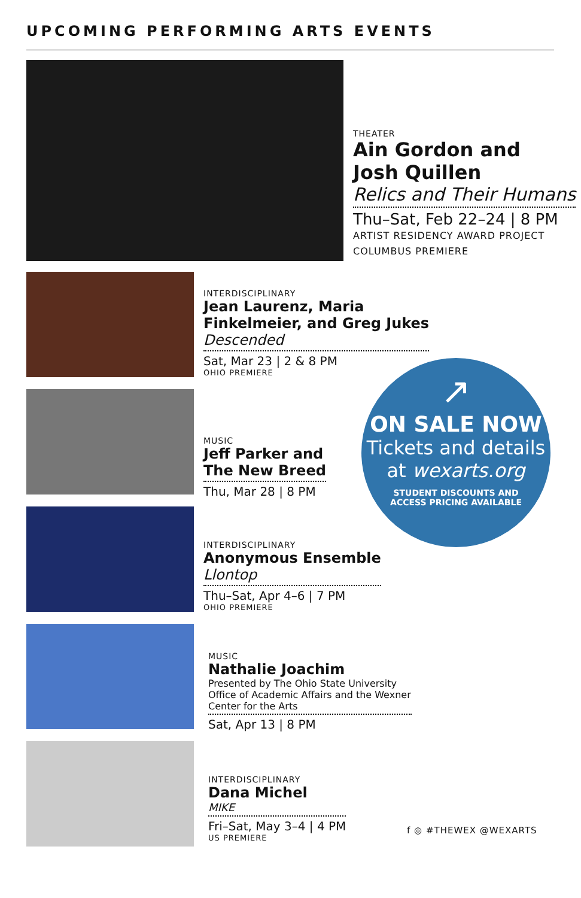UPCOMING PERFORMING ARTS EVENTS
THEATER
Ain Gordon and
Josh Quillen
Relics and Their Humans
Thu–Sat, Feb 22–24 | 8 PM
ARTIST RESIDENCY AWARD PROJECT
COLUMBUS PREMIERE
INTERDISCIPLINARY
Jean Laurenz, Maria
Finkelmeier, and Greg Jukes
Descended
Sat, Mar 23 | 2 & 8 PM
OHIO PREMIERE
MUSIC
Jeff Parker and
The New Breed
Thu, Mar 28 | 8 PM
INTERDISCIPLINARY
Anonymous Ensemble
Llontop
Thu–Sat, Apr 4–6 | 7 PM
OHIO PREMIERE
MUSIC
Nathalie Joachim
Presented by The Ohio State University Office of Academic Affairs and the Wexner Center for the Arts
Sat, Apr 13 | 8 PM
INTERDISCIPLINARY
Dana Michel
MIKE
Fri–Sat, May 3–4 | 4 PM
US PREMIERE
↗
ON SALE NOW
Tickets and details
at wexarts.org
STUDENT DISCOUNTS AND
ACCESS PRICING AVAILABLE
f ◎ #THEWEX @WEXARTS